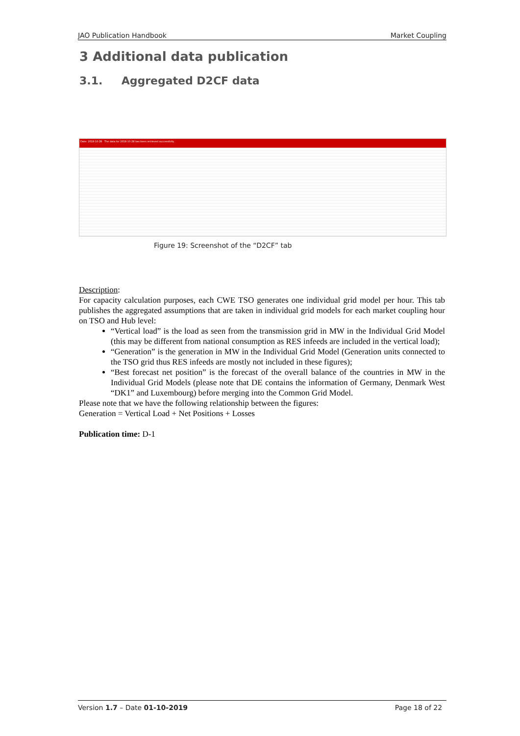JAO Publication Handbook Market Coupling
3 Additional data publication
3.1. Aggregated D2CF data
Date: 2018-10-28 The data for 2018-10-28 has been retrieved successfully.
Figure 19: Screenshot of the “D2CF” tab
Description:
For capacity calculation purposes, each CWE TSO generates one individual grid model per hour. This tab publishes the aggregated assumptions that are taken in individual grid models for each market coupling hour on TSO and Hub level:
“Vertical load” is the load as seen from the transmission grid in MW in the Individual Grid Model (this may be different from national consumption as RES infeeds are included in the vertical load);
“Generation” is the generation in MW in the Individual Grid Model (Generation units connected to the TSO grid thus RES infeeds are mostly not included in these figures);
“Best forecast net position” is the forecast of the overall balance of the countries in MW in the Individual Grid Models (please note that DE contains the information of Germany, Denmark West “DK1” and Luxembourg) before merging into the Common Grid Model.
Please note that we have the following relationship between the figures:
Generation = Vertical Load + Net Positions + Losses
Publication time: D-1
Version 1.7 – Date 01-10-2019 Page 18 of 22